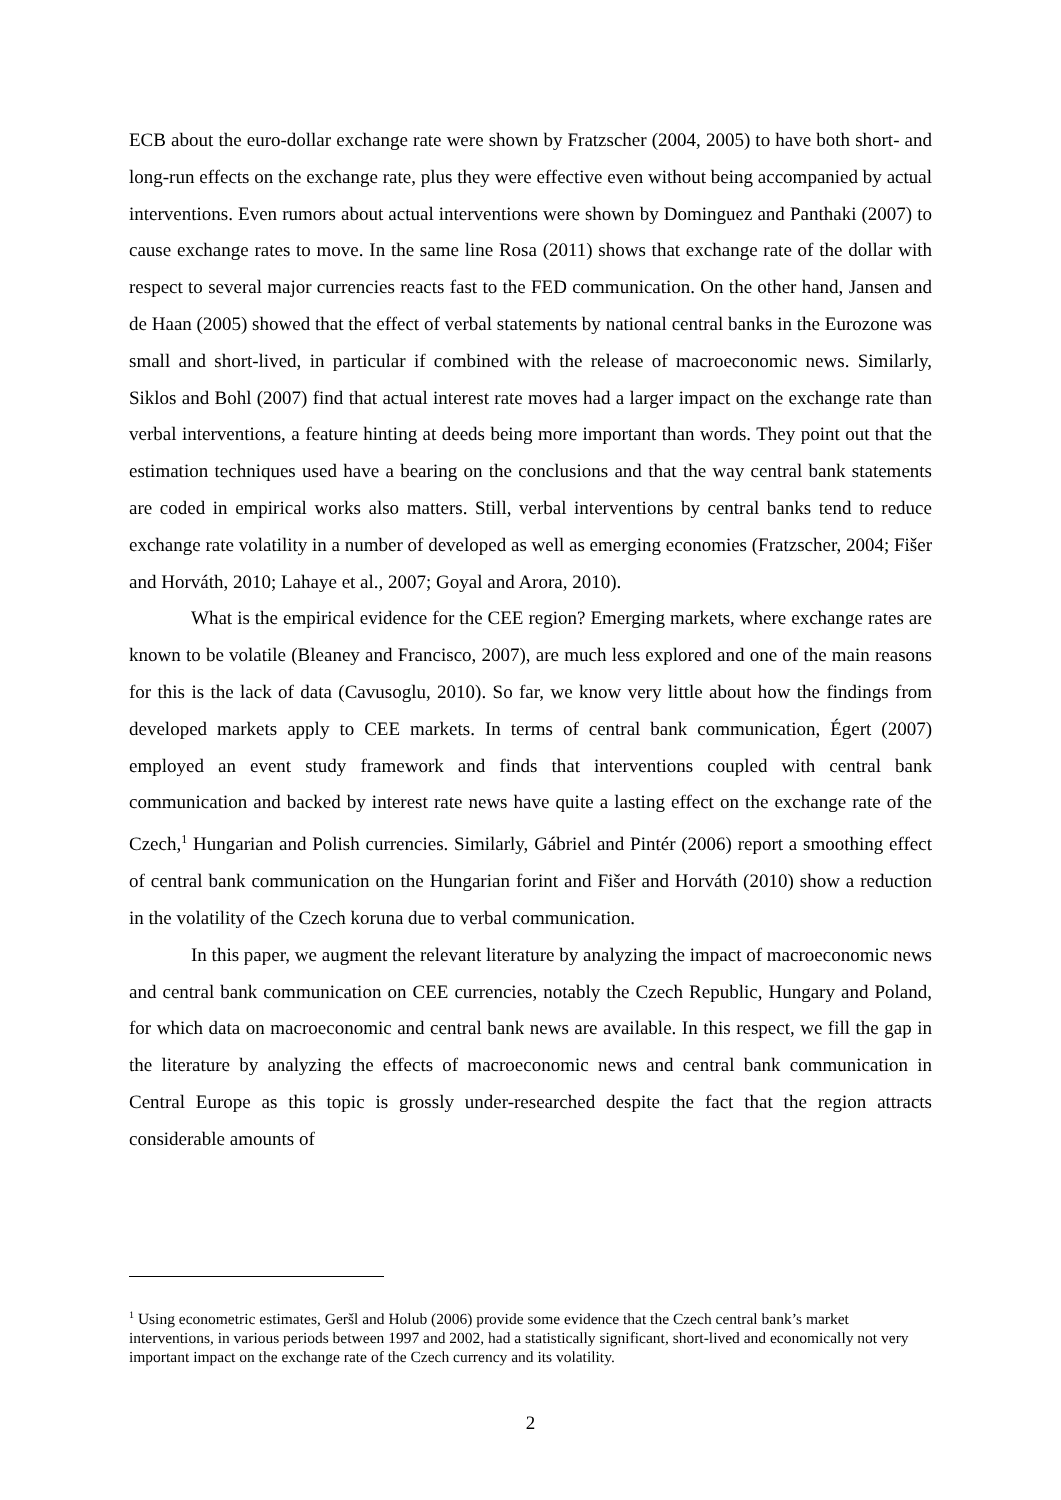ECB about the euro-dollar exchange rate were shown by Fratzscher (2004, 2005) to have both short- and long-run effects on the exchange rate, plus they were effective even without being accompanied by actual interventions. Even rumors about actual interventions were shown by Dominguez and Panthaki (2007) to cause exchange rates to move. In the same line Rosa (2011) shows that exchange rate of the dollar with respect to several major currencies reacts fast to the FED communication. On the other hand, Jansen and de Haan (2005) showed that the effect of verbal statements by national central banks in the Eurozone was small and short-lived, in particular if combined with the release of macroeconomic news. Similarly, Siklos and Bohl (2007) find that actual interest rate moves had a larger impact on the exchange rate than verbal interventions, a feature hinting at deeds being more important than words. They point out that the estimation techniques used have a bearing on the conclusions and that the way central bank statements are coded in empirical works also matters. Still, verbal interventions by central banks tend to reduce exchange rate volatility in a number of developed as well as emerging economies (Fratzscher, 2004; Fišer and Horváth, 2010; Lahaye et al., 2007; Goyal and Arora, 2010).
What is the empirical evidence for the CEE region? Emerging markets, where exchange rates are known to be volatile (Bleaney and Francisco, 2007), are much less explored and one of the main reasons for this is the lack of data (Cavusoglu, 2010). So far, we know very little about how the findings from developed markets apply to CEE markets. In terms of central bank communication, Égert (2007) employed an event study framework and finds that interventions coupled with central bank communication and backed by interest rate news have quite a lasting effect on the exchange rate of the Czech,<sup>1</sup> Hungarian and Polish currencies. Similarly, Gábriel and Pintér (2006) report a smoothing effect of central bank communication on the Hungarian forint and Fišer and Horváth (2010) show a reduction in the volatility of the Czech koruna due to verbal communication.
In this paper, we augment the relevant literature by analyzing the impact of macroeconomic news and central bank communication on CEE currencies, notably the Czech Republic, Hungary and Poland, for which data on macroeconomic and central bank news are available. In this respect, we fill the gap in the literature by analyzing the effects of macroeconomic news and central bank communication in Central Europe as this topic is grossly under-researched despite the fact that the region attracts considerable amounts of
<sup>1</sup> Using econometric estimates, Geršl and Holub (2006) provide some evidence that the Czech central bank’s market interventions, in various periods between 1997 and 2002, had a statistically significant, short-lived and economically not very important impact on the exchange rate of the Czech currency and its volatility.
2